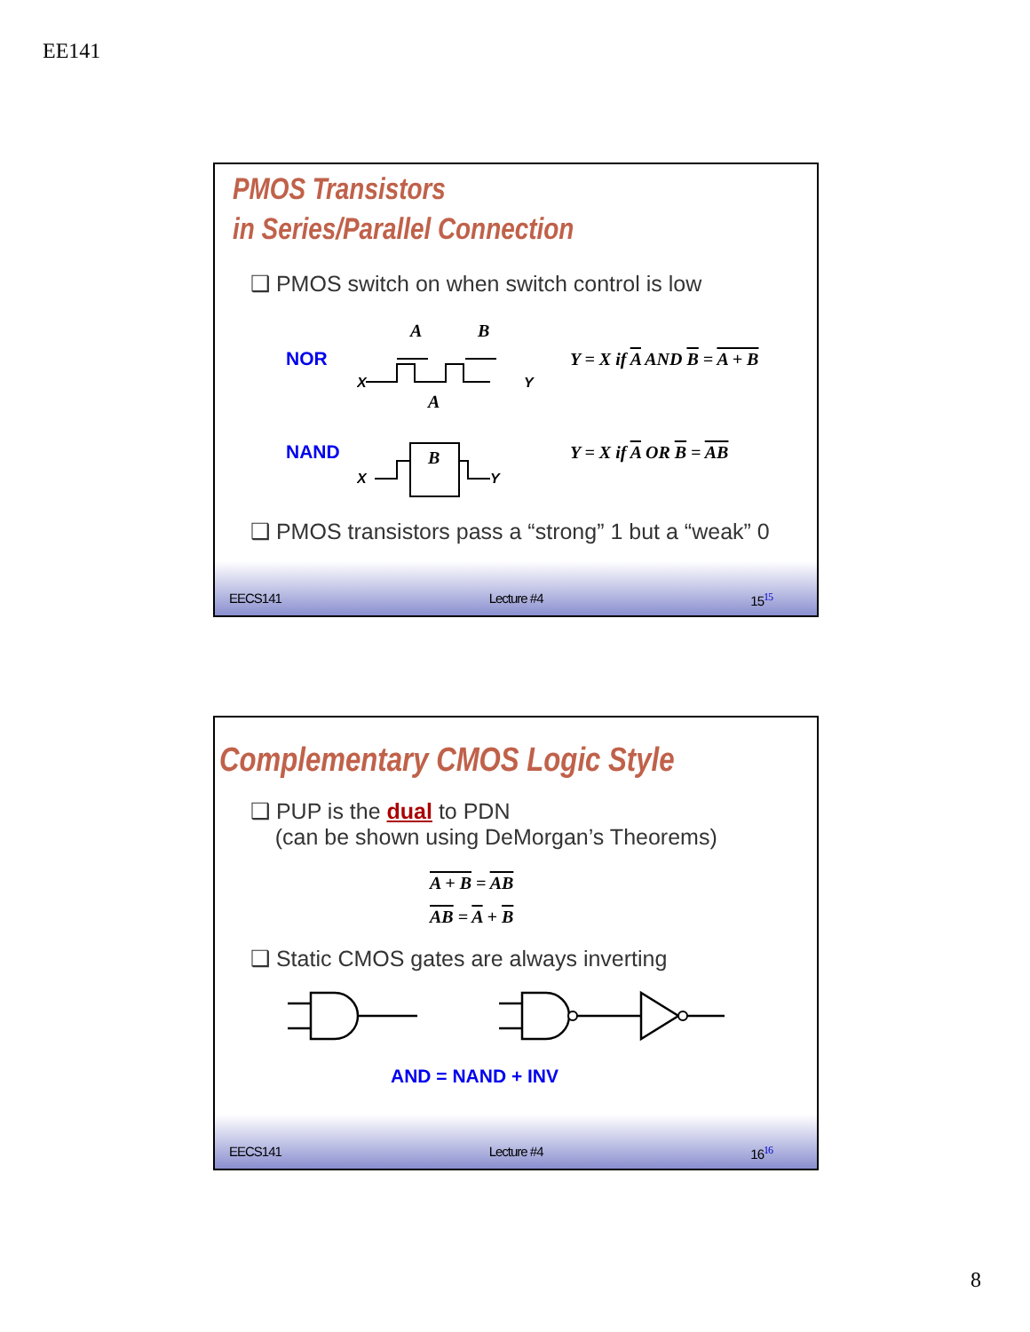EE141
PMOS Transistors
in Series/Parallel Connection
❑ PMOS switch on when switch control is low
NOR
A
B
X
Y
Y = X if A AND B = A + B
NAND
A
B
X
Y
Y = X if A OR B = AB
❑ PMOS transistors pass a “strong” 1 but a “weak” 0
EECS141 Lecture #4 15<sup>15</sup>
Complementary CMOS Logic Style
❑ PUP is the dual to PDN
(can be shown using DeMorgan’s Theorems)
A + B = AB
AB = A + B
❑ Static CMOS gates are always inverting
AND = NAND + INV
EECS141 Lecture #4 16<sup>16</sup>
8